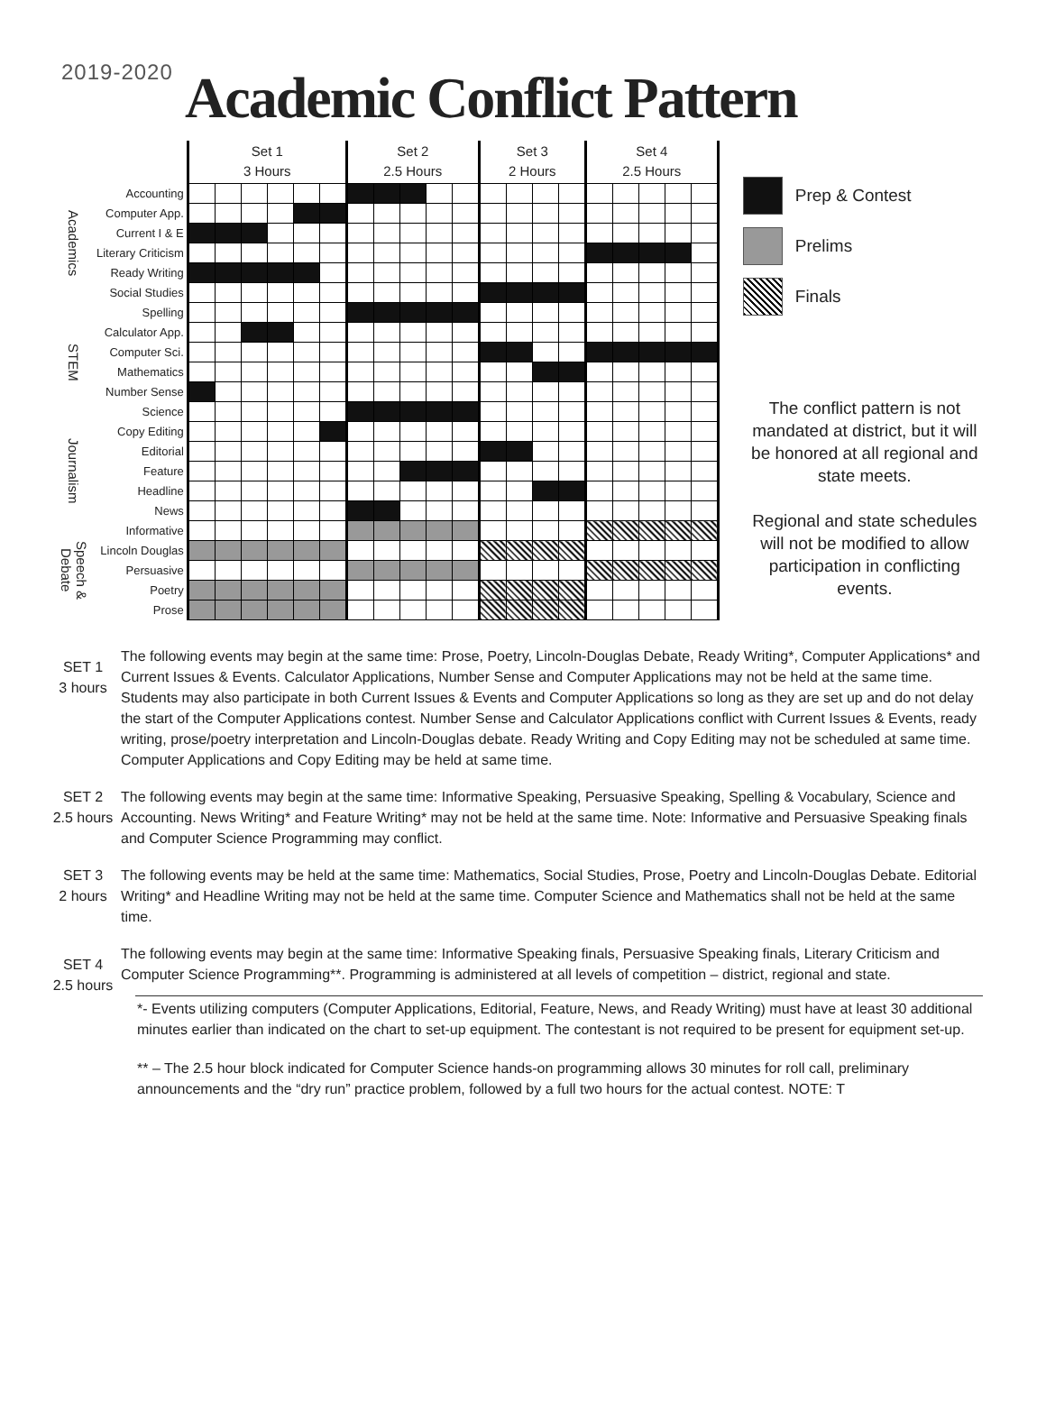2019-2020
Academic Conflict Pattern
| | | Set 1 3 Hours | | | | | | Set 2 2.5 Hours | | | | | Set 3 2 Hours | | | | Set 4 2.5 Hours | | | | |
| --- | --- | --- | --- | --- | --- | --- | --- | --- | --- | --- | --- | --- | --- | --- | --- | --- | --- | --- | --- | --- | --- |
| Academics | Accounting | | | | | | | | | | | | | | | | | | | | |
| | Computer App. | | | | | | | | | | | | | | | | | | | | |
| | Current I & E | | | | | | | | | | | | | | | | | | | | |
| | Literary Criticism | | | | | | | | | | | | | | | | | | | | |
| | Ready Writing | | | | | | | | | | | | | | | | | | | | |
| | Social Studies | | | | | | | | | | | | | | | | | | | | |
| STEM | Spelling | | | | | | | | | | | | | | | | | | | | |
| | Calculator App. | | | | | | | | | | | | | | | | | | | | |
| | Computer Sci. | | | | | | | | | | | | | | | | | | | | |
| | Mathematics | | | | | | | | | | | | | | | | | | | | |
| | Number Sense | | | | | | | | | | | | | | | | | | | | |
| | Science | | | | | | | | | | | | | | | | | | | | |
| Journalism | Copy Editing | | | | | | | | | | | | | | | | | | | | |
| | Editorial | | | | | | | | | | | | | | | | | | | | |
| | Feature | | | | | | | | | | | | | | | | | | | | |
| | Headline | | | | | | | | | | | | | | | | | | | | |
| | News | | | | | | | | | | | | | | | | | | | | |
| Speech & Debate | Informative | | | | | | | | | | | | | | | | | | | | |
| | Lincoln Douglas | | | | | | | | | | | | | | | | | | | | |
| | Persuasive | | | | | | | | | | | | | | | | | | | | |
| | Poetry | | | | | | | | | | | | | | | | | | | | |
| | Prose | | | | | | | | | | | | | | | | | | | | |
Prep & Contest
Prelims
Finals
The conflict pattern is not mandated at district, but it will be honored at all regional and state meets.
Regional and state schedules will not be modified to allow participation in conflicting events.
SET 1
3 hours
The following events may begin at the same time: Prose, Poetry, Lincoln-Douglas Debate, Ready Writing*, Computer Applications* and Current Issues & Events. Calculator Applications, Number Sense and Computer Applications may not be held at the same time. Students may also participate in both Current Issues & Events and Computer Applications so long as they are set up and do not delay the start of the Computer Applications contest. Number Sense and Calculator Applications conflict with Current Issues & Events, ready writing, prose/poetry interpretation and Lincoln-Douglas debate. Ready Writing and Copy Editing may not be scheduled at same time. Computer Applications and Copy Editing may be held at same time.
SET 2
2.5 hours
The following events may begin at the same time: Informative Speaking, Persuasive Speaking, Spelling & Vocabulary, Science and Accounting. News Writing* and Feature Writing* may not be held at the same time. Note: Informative and Persuasive Speaking finals and Computer Science Programming may conflict.
SET 3
2 hours
The following events may be held at the same time: Mathematics, Social Studies, Prose, Poetry and Lincoln-Douglas Debate. Editorial Writing* and Headline Writing may not be held at the same time. Computer Science and Mathematics shall not be held at the same time.
SET 4
2.5 hours
The following events may begin at the same time: Informative Speaking finals, Persuasive Speaking finals, Literary Criticism and Computer Science Programming**. Programming is administered at all levels of competition – district, regional and state.
*- Events utilizing computers (Computer Applications, Editorial, Feature, News, and Ready Writing) must have at least 30 additional minutes earlier than indicated on the chart to set-up equipment. The contestant is not required to be present for equipment set-up.
** – The 2.5 hour block indicated for Computer Science hands-on programming allows 30 minutes for roll call, preliminary announcements and the “dry run” practice problem, followed by a full two hours for the actual contest. NOTE: T